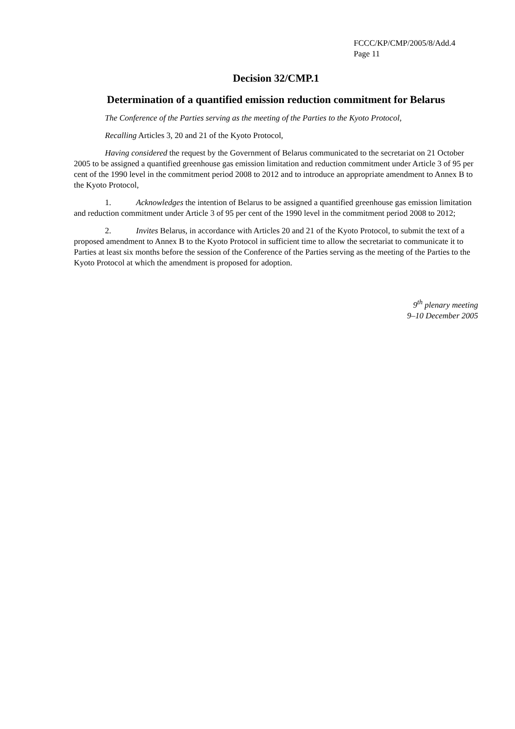FCCC/KP/CMP/2005/8/Add.4
Page 11
Decision 32/CMP.1
Determination of a quantified emission reduction commitment for Belarus
The Conference of the Parties serving as the meeting of the Parties to the Kyoto Protocol,
Recalling Articles 3, 20 and 21 of the Kyoto Protocol,
Having considered the request by the Government of Belarus communicated to the secretariat on 21 October 2005 to be assigned a quantified greenhouse gas emission limitation and reduction commitment under Article 3 of 95 per cent of the 1990 level in the commitment period 2008 to 2012 and to introduce an appropriate amendment to Annex B to the Kyoto Protocol,
1. Acknowledges the intention of Belarus to be assigned a quantified greenhouse gas emission limitation and reduction commitment under Article 3 of 95 per cent of the 1990 level in the commitment period 2008 to 2012;
2. Invites Belarus, in accordance with Articles 20 and 21 of the Kyoto Protocol, to submit the text of a proposed amendment to Annex B to the Kyoto Protocol in sufficient time to allow the secretariat to communicate it to Parties at least six months before the session of the Conference of the Parties serving as the meeting of the Parties to the Kyoto Protocol at which the amendment is proposed for adoption.
9<sup>th</sup> plenary meeting
9–10 December 2005